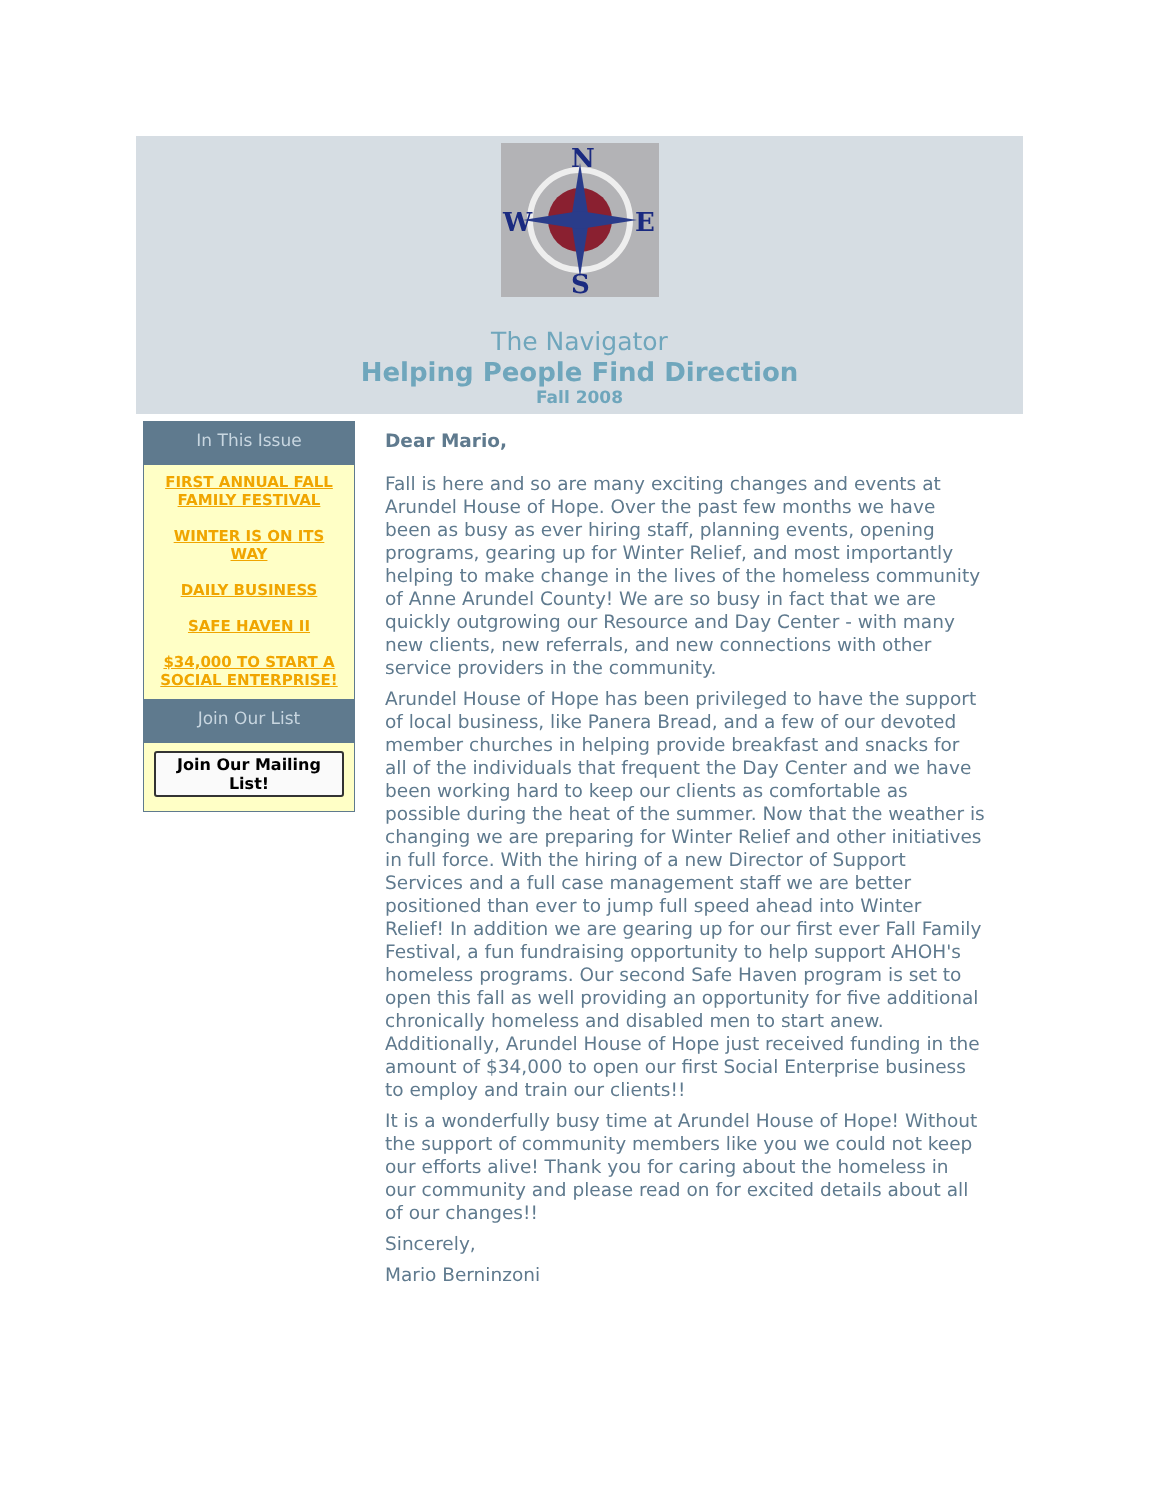N
W
E
S
The Navigator
Helping People Find Direction
Fall 2008
In This Issue
FIRST ANNUAL FALL FAMILY FESTIVAL
WINTER IS ON ITS WAY
DAILY BUSINESS
SAFE HAVEN II
$34,000 TO START A SOCIAL ENTERPRISE!
Join Our List
Join Our Mailing List!
Dear Mario,
Fall is here and so are many exciting changes and events at Arundel House of Hope. Over the past few months we have been as busy as ever hiring staff, planning events, opening programs, gearing up for Winter Relief, and most importantly helping to make change in the lives of the homeless community of Anne Arundel County! We are so busy in fact that we are quickly outgrowing our Resource and Day Center - with many new clients, new referrals, and new connections with other service providers in the community.
Arundel House of Hope has been privileged to have the support of local business, like Panera Bread, and a few of our devoted member churches in helping provide breakfast and snacks for all of the individuals that frequent the Day Center and we have been working hard to keep our clients as comfortable as possible during the heat of the summer. Now that the weather is changing we are preparing for Winter Relief and other initiatives in full force. With the hiring of a new Director of Support Services and a full case management staff we are better positioned than ever to jump full speed ahead into Winter Relief! In addition we are gearing up for our first ever Fall Family Festival, a fun fundraising opportunity to help support AHOH's homeless programs. Our second Safe Haven program is set to open this fall as well providing an opportunity for five additional chronically homeless and disabled men to start anew. Additionally, Arundel House of Hope just received funding in the amount of $34,000 to open our first Social Enterprise business to employ and train our clients!!
It is a wonderfully busy time at Arundel House of Hope! Without the support of community members like you we could not keep our efforts alive! Thank you for caring about the homeless in our community and please read on for excited details about all of our changes!!
Sincerely,
Mario Berninzoni